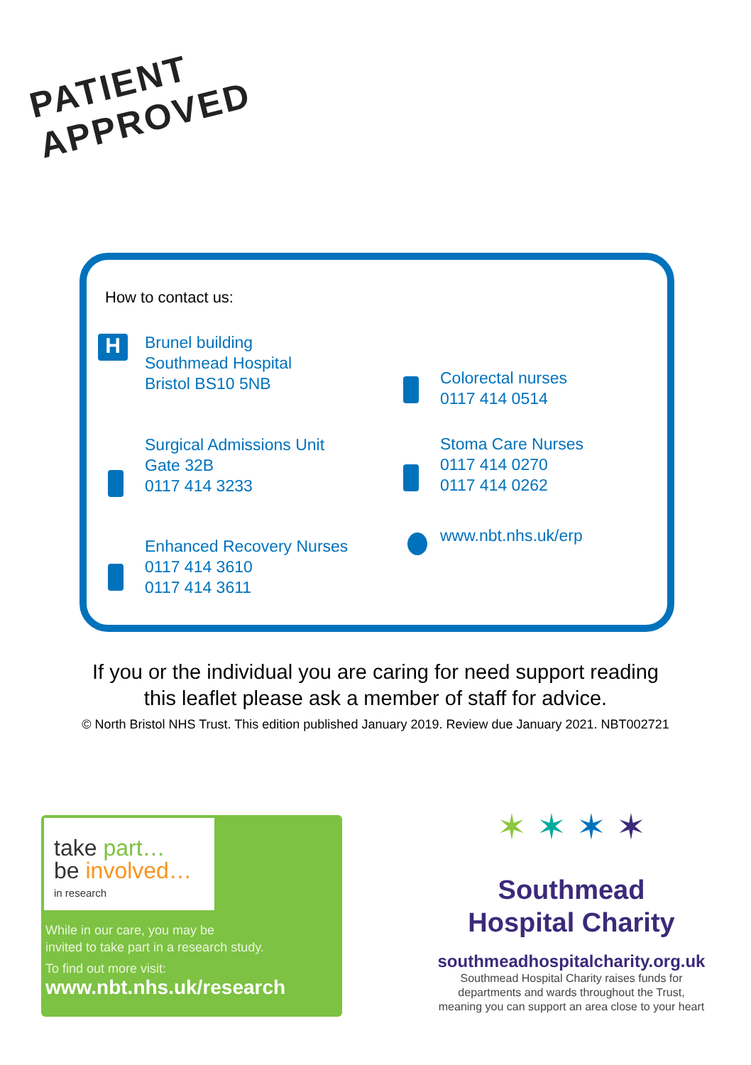PATIENT
APPROVED
How to contact us:
H
Brunel building
Southmead Hospital
Bristol BS10 5NB
Colorectal nurses
0117 414 0514
Surgical Admissions Unit
Gate 32B
0117 414 3233
Stoma Care Nurses
0117 414 0270
0117 414 0262
www.nbt.nhs.uk/erp
Enhanced Recovery Nurses
0117 414 3610
0117 414 3611
If you or the individual you are caring for need support reading
this leaflet please ask a member of staff for advice.
© North Bristol NHS Trust. This edition published January 2019. Review due January 2021. NBT002721
take part…
be involved…
in research
While in our care, you may be
invited to take part in a research study.
To find out more visit:
www.nbt.nhs.uk/research
✶ ✶ ✶ ✶
Southmead
Hospital Charity
southmeadhospitalcharity.org.uk
Southmead Hospital Charity raises funds for
departments and wards throughout the Trust,
meaning you can support an area close to your heart